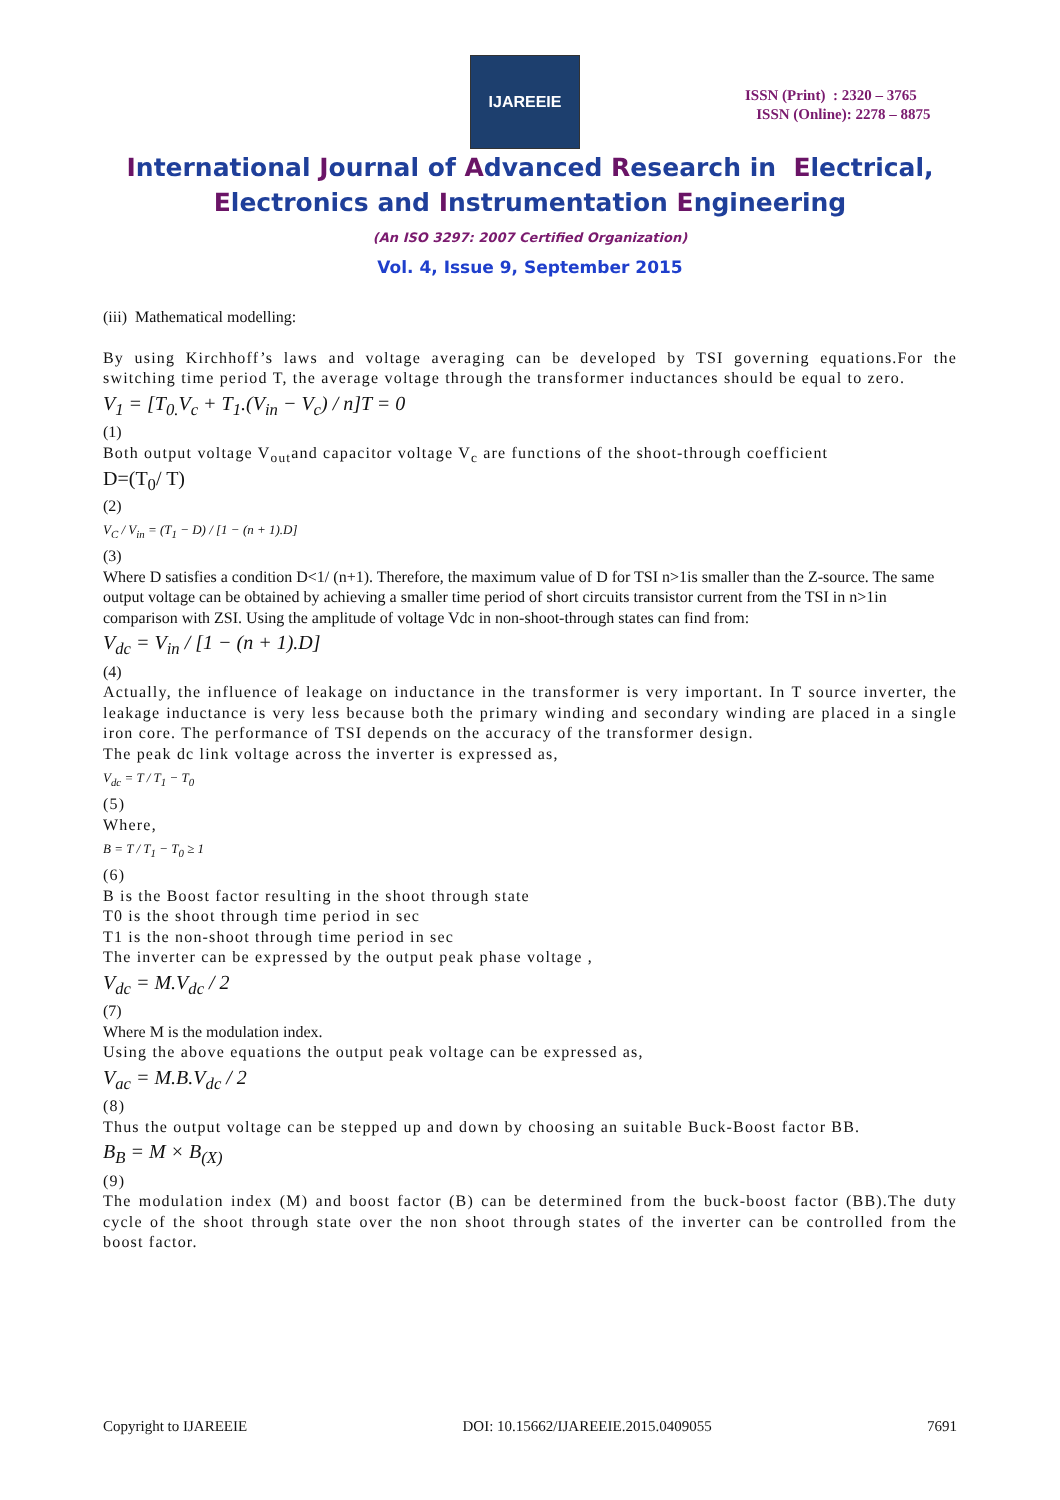IJAREEIE
ISSN (Print) : 2320 – 3765
ISSN (Online): 2278 – 8875
International Journal of Advanced Research in Electrical,
Electronics and Instrumentation Engineering
(An ISO 3297: 2007 Certified Organization)
Vol. 4, Issue 9, September 2015
(iii) Mathematical modelling:
By using Kirchhoff’s laws and voltage averaging can be developed by TSI governing equations.For the switching time period T, the average voltage through the transformer inductances should be equal to zero.
V<sub>1</sub> = [T<sub>0.</sub>V<sub>c</sub> + T<sub>1</sub>.(V<sub>in</sub> − V<sub>c</sub>) / n]T = 0
(1)
Both output voltage V<sub>out</sub>and capacitor voltage V<sub>c</sub> are functions of the shoot-through coefficient
D=(T<sub>0</sub>/ T)
(2)
V<sub>C</sub> / V<sub>in</sub> = (T<sub>1</sub> − D) / [1 − (n + 1).D]
(3)
Where D satisfies a condition D<1/ (n+1). Therefore, the maximum value of D for TSI n>1is smaller than the Z-source. The same output voltage can be obtained by achieving a smaller time period of short circuits transistor current from the TSI in n>1in comparison with ZSI. Using the amplitude of voltage Vdc in non-shoot-through states can find from:
V<sub>dc</sub> = V<sub>in</sub> / [1 − (n + 1).D]
(4)
Actually, the influence of leakage on inductance in the transformer is very important. In T source inverter, the leakage inductance is very less because both the primary winding and secondary winding are placed in a single iron core. The performance of TSI depends on the accuracy of the transformer design.
The peak dc link voltage across the inverter is expressed as,
V<sub>dc</sub> = T / T<sub>1</sub> − T<sub>0</sub>
(5)
Where,
B = T / T<sub>1</sub> − T<sub>0</sub> ≥ 1
(6)
B is the Boost factor resulting in the shoot through state
T0 is the shoot through time period in sec
T1 is the non-shoot through time period in sec
The inverter can be expressed by the output peak phase voltage ,
V<sub>dc</sub> = M.V<sub>dc</sub> / 2
(7)
Where M is the modulation index.
Using the above equations the output peak voltage can be expressed as,
V<sub>ac</sub> = M.B.V<sub>dc</sub> / 2
(8)
Thus the output voltage can be stepped up and down by choosing an suitable Buck-Boost factor BB.
B<sub>B</sub> = M × B<sub>(X)</sub>
(9)
The modulation index (M) and boost factor (B) can be determined from the buck-boost factor (BB).The duty cycle of the shoot through state over the non shoot through states of the inverter can be controlled from the boost factor.
Copyright to IJAREEIE DOI: 10.15662/IJAREEIE.2015.0409055 7691